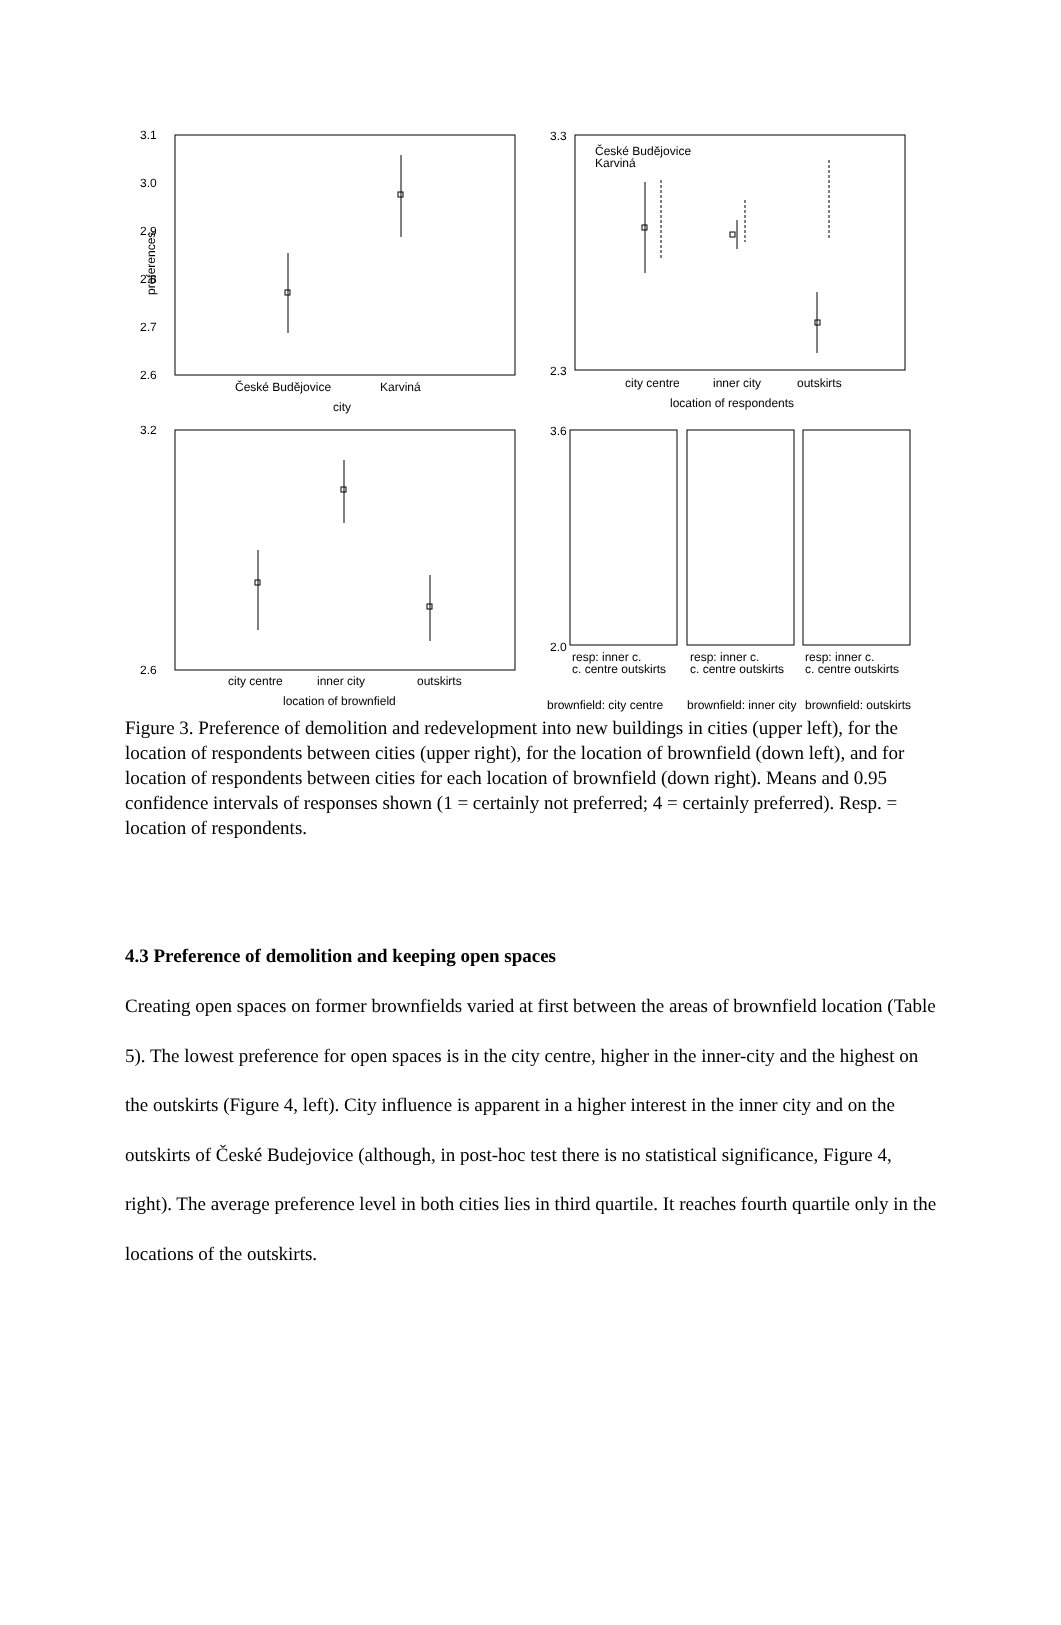3.1
3.0
2.9
2.8
2.7
2.6
České Budějovice
Karviná
city
preferences
3.3
2.3
České Budějovice
Karviná
city centre
inner city
outskirts
location of respondents
3.2
2.6
city centre
inner city
outskirts
location of brownfield
3.6
2.0
resp: inner c.
c. centre outskirts
resp: inner c.
c. centre outskirts
resp: inner c.
c. centre outskirts
brownfield: city centre
brownfield: inner city
brownfield: outskirts
Figure 3. Preference of demolition and redevelopment into new buildings in cities (upper left), for the location of respondents between cities (upper right), for the location of brownfield (down left), and for location of respondents between cities for each location of brownfield (down right). Means and 0.95 confidence intervals of responses shown (1 = certainly not preferred; 4 = certainly preferred). Resp. = location of respondents.
4.3 Preference of demolition and keeping open spaces
Creating open spaces on former brownfields varied at first between the areas of brownfield location (Table 5). The lowest preference for open spaces is in the city centre, higher in the inner-city and the highest on the outskirts (Figure 4, left). City influence is apparent in a higher interest in the inner city and on the outskirts of České Budejovice (although, in post-hoc test there is no statistical significance, Figure 4, right). The average preference level in both cities lies in third quartile. It reaches fourth quartile only in the locations of the outskirts.